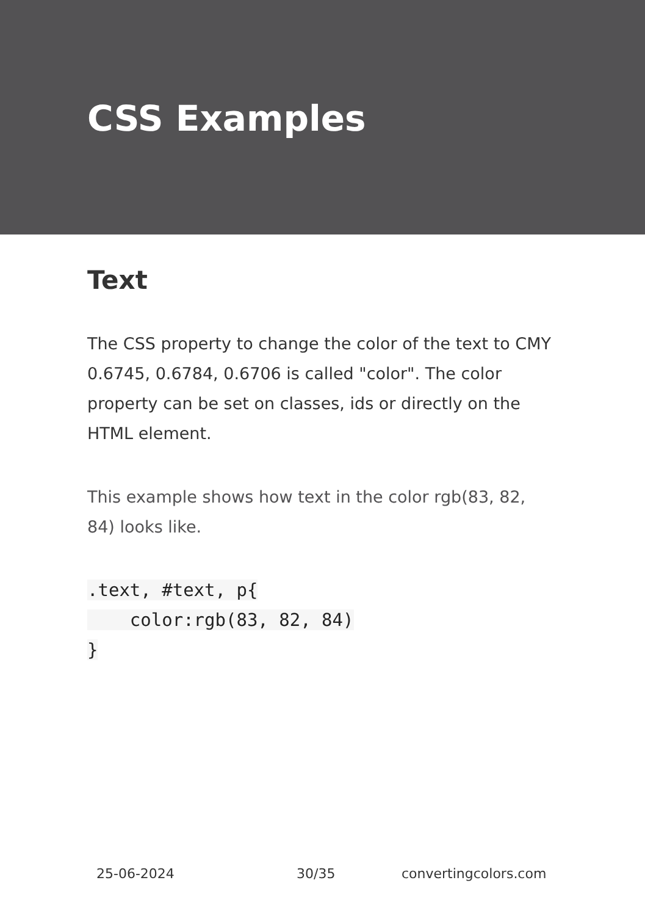CSS Examples
Text
The CSS property to change the color of the text to CMY 0.6745, 0.6784, 0.6706 is called "color". The color property can be set on classes, ids or directly on the HTML element.
This example shows how text in the color rgb(83, 82, 84) looks like.
.text, #text, p{
    color:rgb(83, 82, 84)
}
25-06-2024 30/35 convertingcolors.com